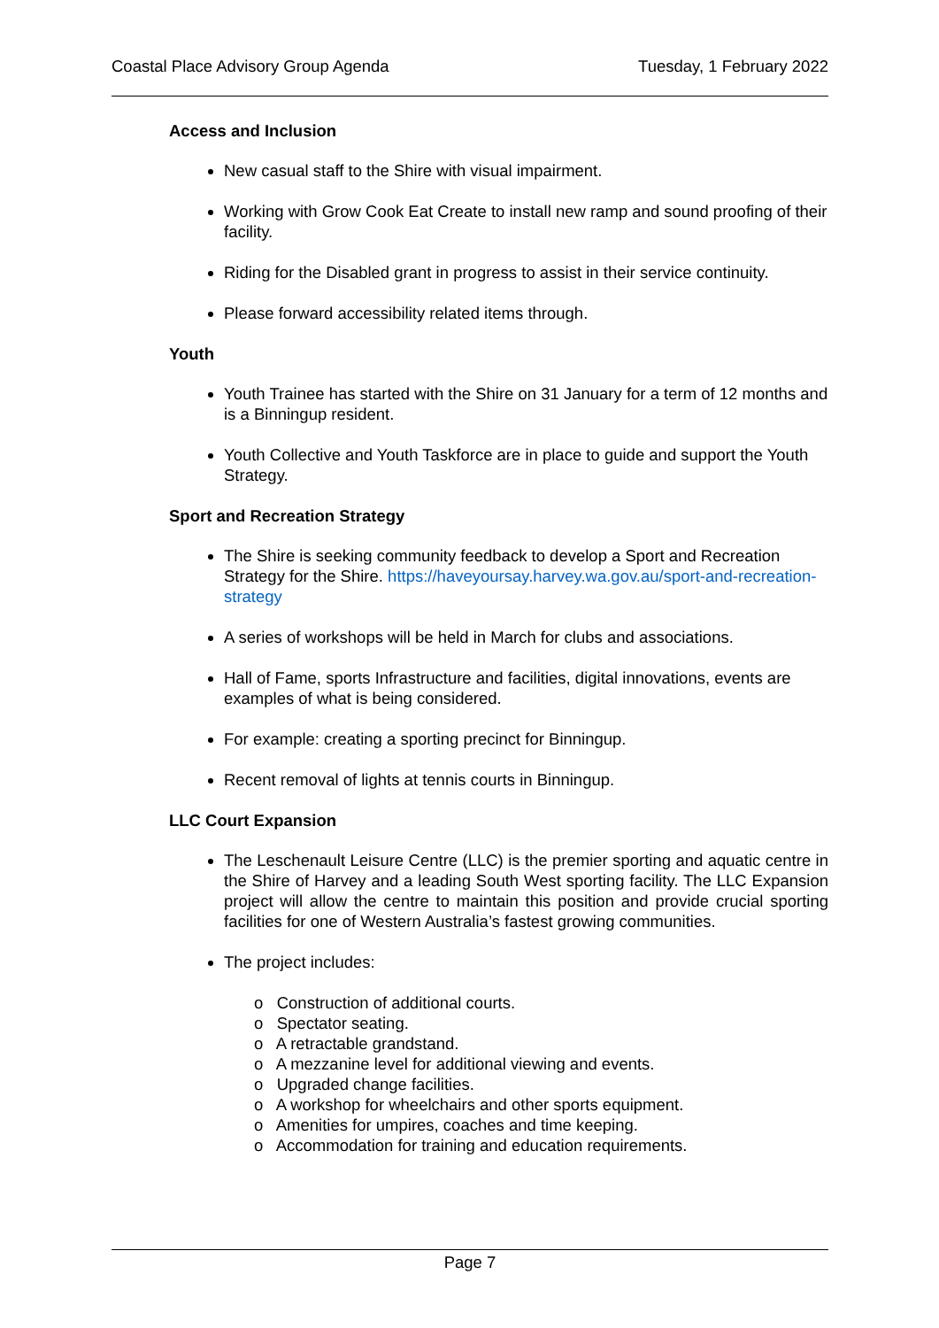Coastal Place Advisory Group Agenda Tuesday, 1 February 2022
Access and Inclusion
New casual staff to the Shire with visual impairment.
Working with Grow Cook Eat Create to install new ramp and sound proofing of their facility.
Riding for the Disabled grant in progress to assist in their service continuity.
Please forward accessibility related items through.
Youth
Youth Trainee has started with the Shire on 31 January for a term of 12 months and is a Binningup resident.
Youth Collective and Youth Taskforce are in place to guide and support the Youth Strategy.
Sport and Recreation Strategy
The Shire is seeking community feedback to develop a Sport and Recreation Strategy for the Shire. https://haveyoursay.harvey.wa.gov.au/sport-and-recreation-strategy
A series of workshops will be held in March for clubs and associations.
Hall of Fame, sports Infrastructure and facilities, digital innovations, events are examples of what is being considered.
For example: creating a sporting precinct for Binningup.
Recent removal of lights at tennis courts in Binningup.
LLC Court Expansion
The Leschenault Leisure Centre (LLC) is the premier sporting and aquatic centre in the Shire of Harvey and a leading South West sporting facility. The LLC Expansion project will allow the centre to maintain this position and provide crucial sporting facilities for one of Western Australia’s fastest growing communities.
The project includes:
o Construction of additional courts.
o Spectator seating.
o A retractable grandstand.
o A mezzanine level for additional viewing and events.
o Upgraded change facilities.
o A workshop for wheelchairs and other sports equipment.
o Amenities for umpires, coaches and time keeping.
o Accommodation for training and education requirements.
Page 7